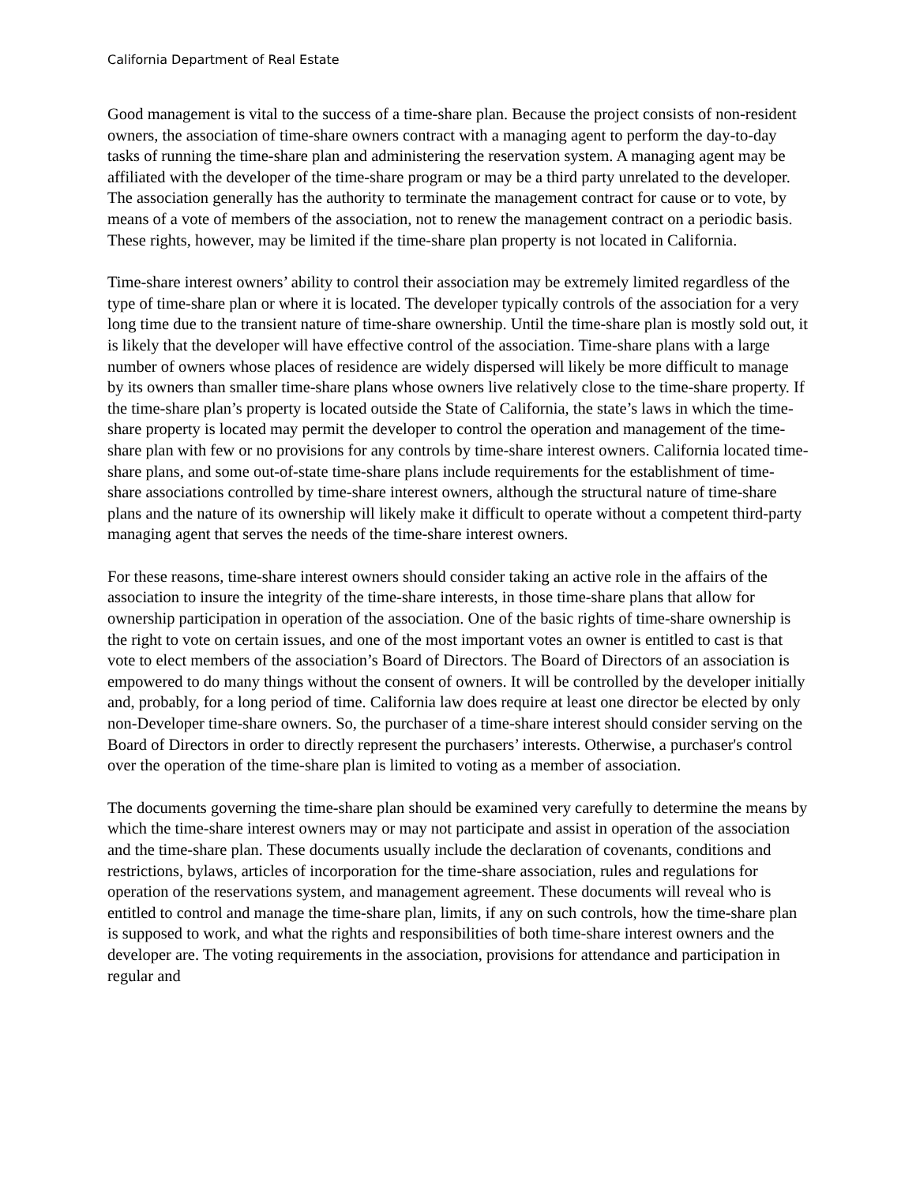California Department of Real Estate
Good management is vital to the success of a time-share plan. Because the project consists of non-resident owners, the association of time-share owners contract with a managing agent to perform the day-to-day tasks of running the time-share plan and administering the reservation system. A managing agent may be affiliated with the developer of the time-share program or may be a third party unrelated to the developer. The association generally has the authority to terminate the management contract for cause or to vote, by means of a vote of members of the association, not to renew the management contract on a periodic basis. These rights, however, may be limited if the time-share plan property is not located in California.
Time-share interest owners’ ability to control their association may be extremely limited regardless of the type of time-share plan or where it is located. The developer typically controls of the association for a very long time due to the transient nature of time-share ownership. Until the time-share plan is mostly sold out, it is likely that the developer will have effective control of the association. Time-share plans with a large number of owners whose places of residence are widely dispersed will likely be more difficult to manage by its owners than smaller time-share plans whose owners live relatively close to the time-share property. If the time-share plan’s property is located outside the State of California, the state’s laws in which the time-share property is located may permit the developer to control the operation and management of the time-share plan with few or no provisions for any controls by time-share interest owners. California located time-share plans, and some out-of-state time-share plans include requirements for the establishment of time-share associations controlled by time-share interest owners, although the structural nature of time-share plans and the nature of its ownership will likely make it difficult to operate without a competent third-party managing agent that serves the needs of the time-share interest owners.
For these reasons, time-share interest owners should consider taking an active role in the affairs of the association to insure the integrity of the time-share interests, in those time-share plans that allow for ownership participation in operation of the association. One of the basic rights of time-share ownership is the right to vote on certain issues, and one of the most important votes an owner is entitled to cast is that vote to elect members of the association’s Board of Directors. The Board of Directors of an association is empowered to do many things without the consent of owners. It will be controlled by the developer initially and, probably, for a long period of time. California law does require at least one director be elected by only non-Developer time-share owners. So, the purchaser of a time-share interest should consider serving on the Board of Directors in order to directly represent the purchasers’ interests. Otherwise, a purchaser's control over the operation of the time-share plan is limited to voting as a member of association.
The documents governing the time-share plan should be examined very carefully to determine the means by which the time-share interest owners may or may not participate and assist in operation of the association and the time-share plan. These documents usually include the declaration of covenants, conditions and restrictions, bylaws, articles of incorporation for the time-share association, rules and regulations for operation of the reservations system, and management agreement. These documents will reveal who is entitled to control and manage the time-share plan, limits, if any on such controls, how the time-share plan is supposed to work, and what the rights and responsibilities of both time-share interest owners and the developer are. The voting requirements in the association, provisions for attendance and participation in regular and